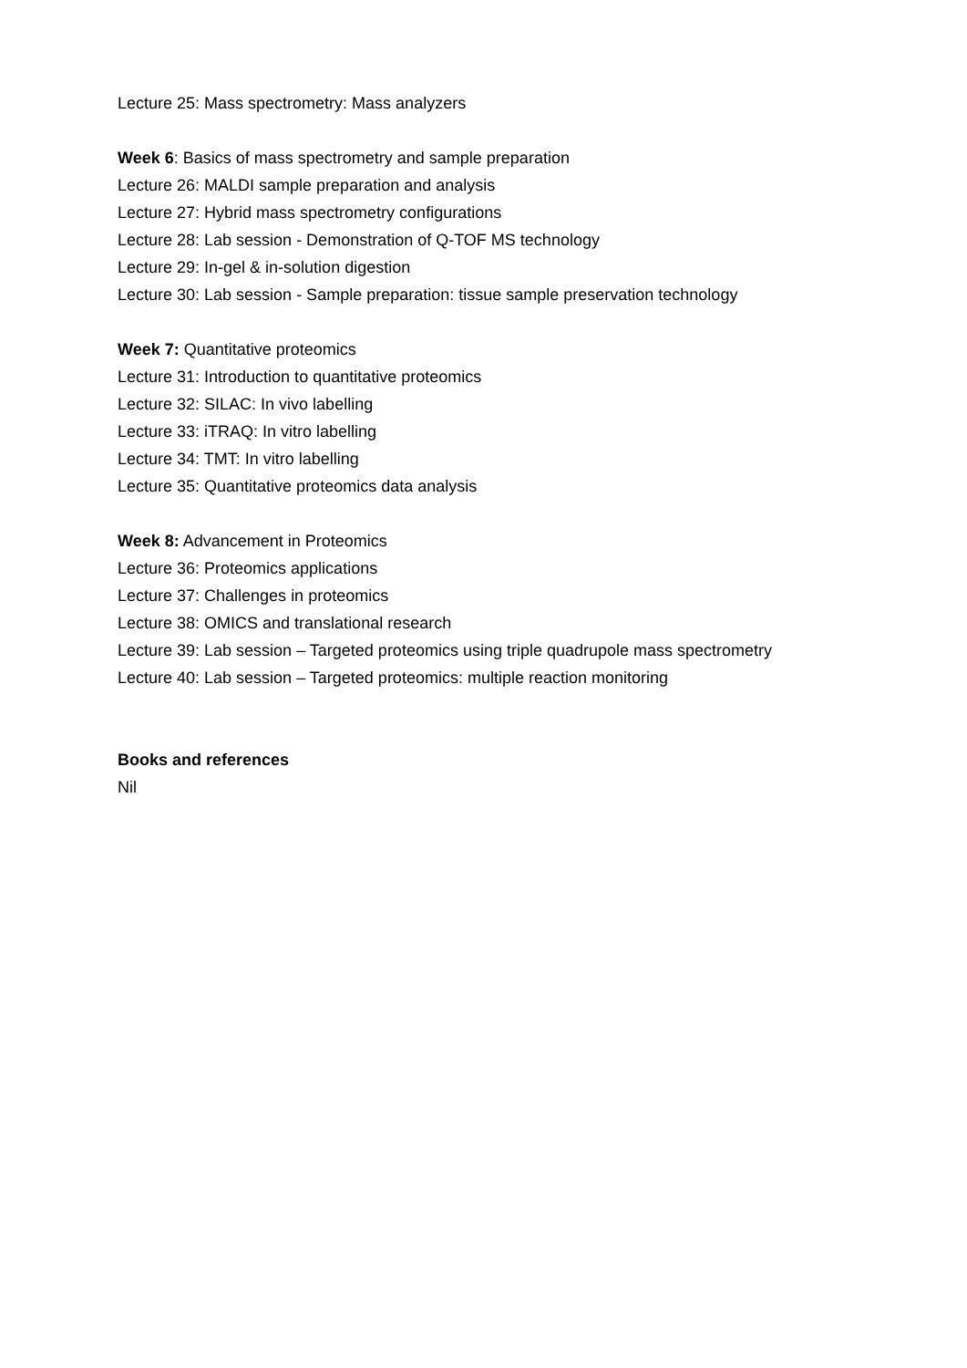Lecture 25: Mass spectrometry: Mass analyzers
Week 6: Basics of mass spectrometry and sample preparation
Lecture 26: MALDI sample preparation and analysis
Lecture 27: Hybrid mass spectrometry configurations
Lecture 28: Lab session - Demonstration of Q-TOF MS technology
Lecture 29: In-gel & in-solution digestion
Lecture 30: Lab session - Sample preparation: tissue sample preservation technology
Week 7: Quantitative proteomics
Lecture 31: Introduction to quantitative proteomics
Lecture 32: SILAC: In vivo labelling
Lecture 33: iTRAQ: In vitro labelling
Lecture 34: TMT: In vitro labelling
Lecture 35: Quantitative proteomics data analysis
Week 8: Advancement in Proteomics
Lecture 36: Proteomics applications
Lecture 37: Challenges in proteomics
Lecture 38: OMICS and translational research
Lecture 39: Lab session – Targeted proteomics using triple quadrupole mass spectrometry
Lecture 40: Lab session – Targeted proteomics: multiple reaction monitoring
Books and references
Nil